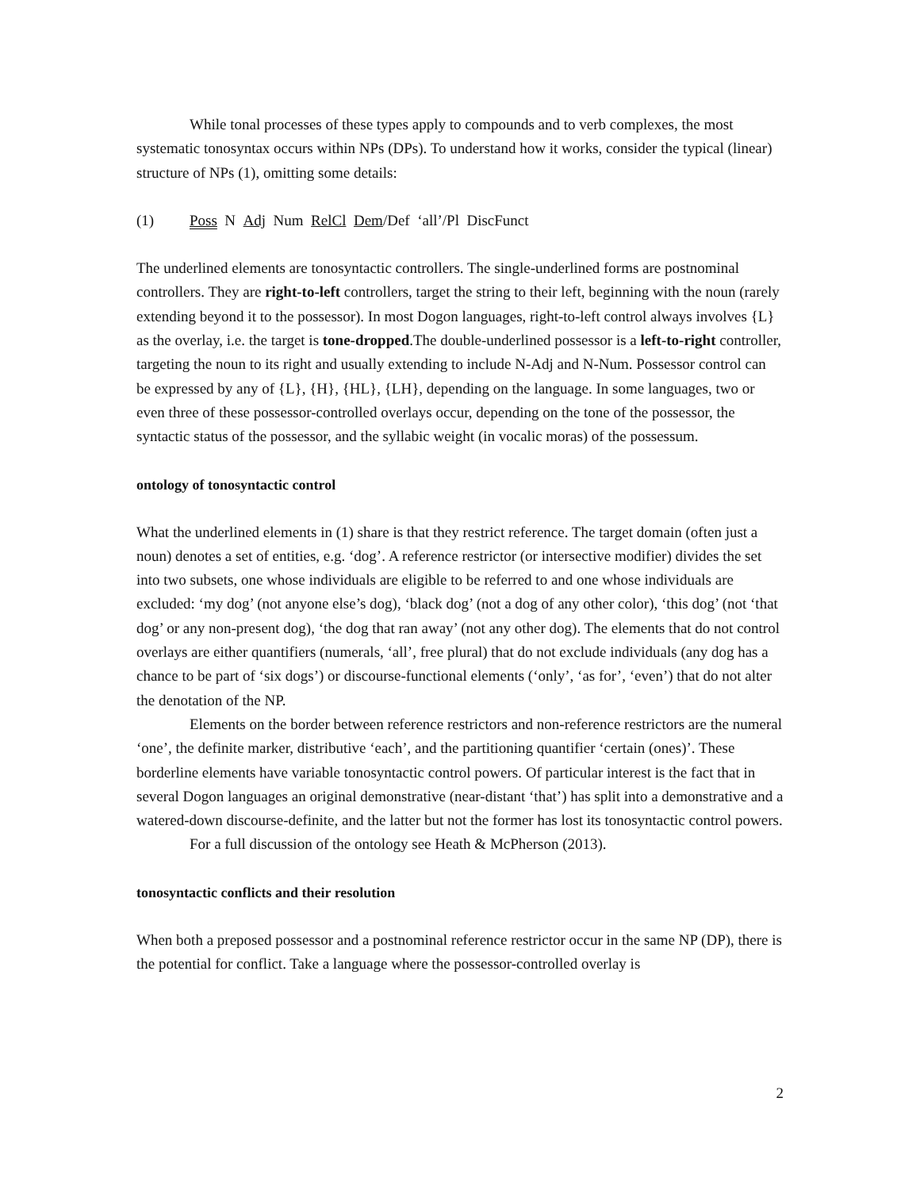While tonal processes of these types apply to compounds and to verb complexes, the most systematic tonosyntax occurs within NPs (DPs). To understand how it works, consider the typical (linear) structure of NPs (1), omitting some details:
(1) Poss N Adj Num RelCl Dem/Def ‘all’/Pl DiscFunct
The underlined elements are tonosyntactic controllers. The single-underlined forms are postnominal controllers. They are right-to-left controllers, target the string to their left, beginning with the noun (rarely extending beyond it to the possessor). In most Dogon languages, right-to-left control always involves {L} as the overlay, i.e. the target is tone-dropped.The double-underlined possessor is a left-to-right controller, targeting the noun to its right and usually extending to include N-Adj and N-Num. Possessor control can be expressed by any of {L}, {H}, {HL}, {LH}, depending on the language. In some languages, two or even three of these possessor-controlled overlays occur, depending on the tone of the possessor, the syntactic status of the possessor, and the syllabic weight (in vocalic moras) of the possessum.
ontology of tonosyntactic control
What the underlined elements in (1) share is that they restrict reference. The target domain (often just a noun) denotes a set of entities, e.g. ‘dog’. A reference restrictor (or intersective modifier) divides the set into two subsets, one whose individuals are eligible to be referred to and one whose individuals are excluded: ‘my dog’ (not anyone else’s dog), ‘black dog’ (not a dog of any other color), ‘this dog’ (not ‘that dog’ or any non-present dog), ‘the dog that ran away’ (not any other dog). The elements that do not control overlays are either quantifiers (numerals, ‘all’, free plural) that do not exclude individuals (any dog has a chance to be part of ‘six dogs’) or discourse-functional elements (‘only’, ‘as for’, ‘even’) that do not alter the denotation of the NP.
Elements on the border between reference restrictors and non-reference restrictors are the numeral ‘one’, the definite marker, distributive ‘each’, and the partitioning quantifier ‘certain (ones)’. These borderline elements have variable tonosyntactic control powers. Of particular interest is the fact that in several Dogon languages an original demonstrative (near-distant ‘that’) has split into a demonstrative and a watered-down discourse-definite, and the latter but not the former has lost its tonosyntactic control powers.
For a full discussion of the ontology see Heath & McPherson (2013).
tonosyntactic conflicts and their resolution
When both a preposed possessor and a postnominal reference restrictor occur in the same NP (DP), there is the potential for conflict. Take a language where the possessor-controlled overlay is
2